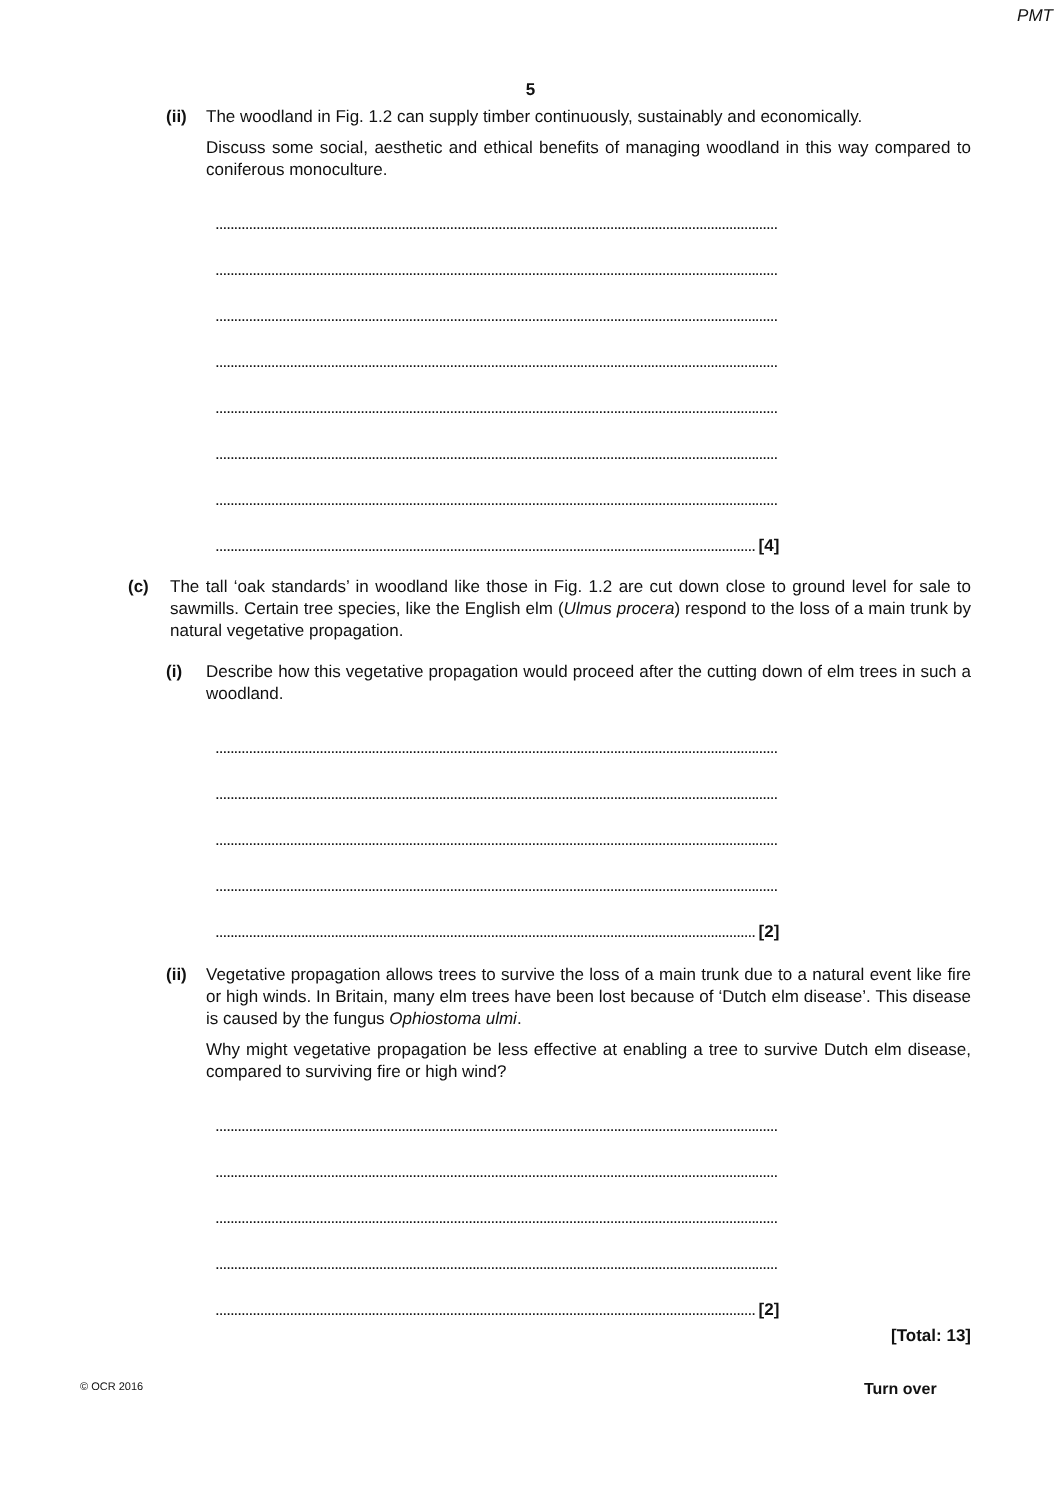PMT
5
(ii)
The woodland in Fig. 1.2 can supply timber continuously, sustainably and economically.
Discuss some social, aesthetic and ethical benefits of managing woodland in this way compared to coniferous monoculture.
.......................................................................................................................................................
.......................................................................................................................................................
.......................................................................................................................................................
.......................................................................................................................................................
.......................................................................................................................................................
.......................................................................................................................................................
.......................................................................................................................................................
................................................................................................................................................. [4]
(c) The tall ‘oak standards’ in woodland like those in Fig. 1.2 are cut down close to ground level for sale to sawmills. Certain tree species, like the English elm (Ulmus procera) respond to the loss of a main trunk by natural vegetative propagation.
(i) Describe how this vegetative propagation would proceed after the cutting down of elm trees in such a woodland.
.......................................................................................................................................................
.......................................................................................................................................................
.......................................................................................................................................................
.......................................................................................................................................................
................................................................................................................................................. [2]
(ii)
Vegetative propagation allows trees to survive the loss of a main trunk due to a natural event like fire or high winds. In Britain, many elm trees have been lost because of ‘Dutch elm disease’. This disease is caused by the fungus Ophiostoma ulmi.
Why might vegetative propagation be less effective at enabling a tree to survive Dutch elm disease, compared to surviving fire or high wind?
.......................................................................................................................................................
.......................................................................................................................................................
.......................................................................................................................................................
.......................................................................................................................................................
................................................................................................................................................. [2]
[Total: 13]
© OCR 2016 Turn over